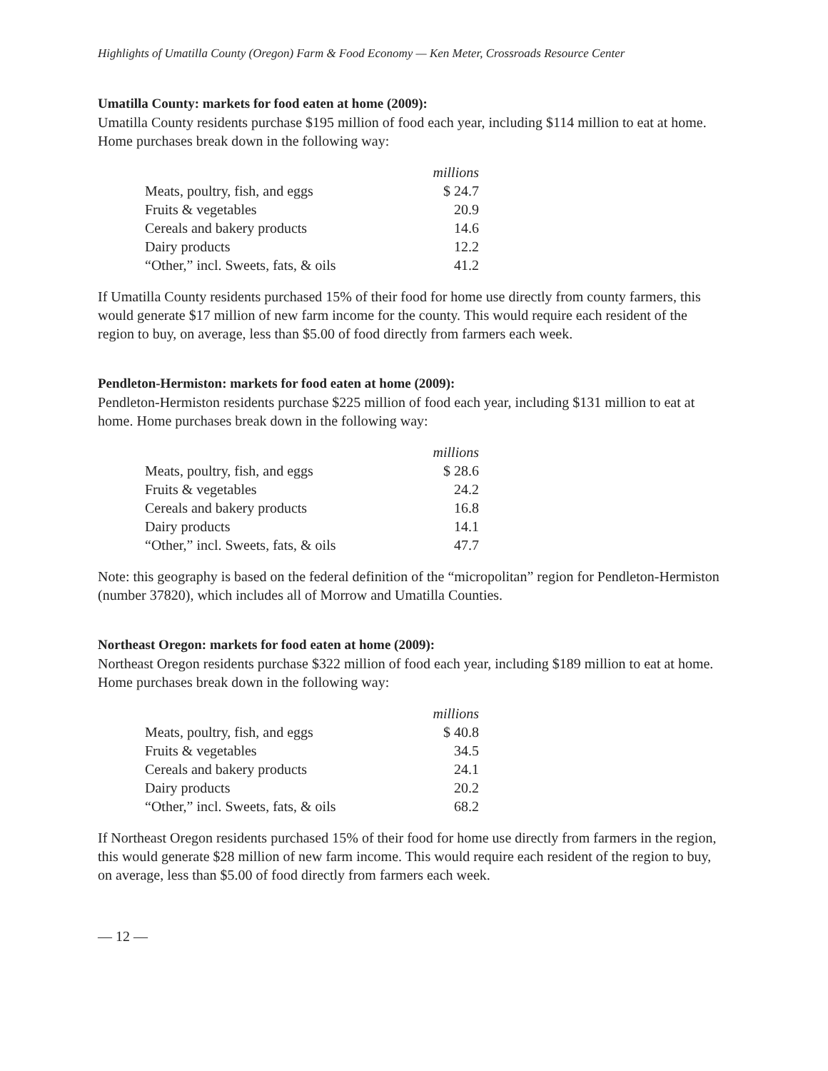Highlights of Umatilla County (Oregon) Farm & Food Economy — Ken Meter, Crossroads Resource Center
Umatilla County: markets for food eaten at home (2009):
Umatilla County residents purchase $195 million of food each year, including $114 million to eat at home. Home purchases break down in the following way:
| | millions |
| Meats, poultry, fish, and eggs | $ 24.7 |
| Fruits & vegetables | 20.9 |
| Cereals and bakery products | 14.6 |
| Dairy products | 12.2 |
| “Other,” incl. Sweets, fats, & oils | 41.2 |
If Umatilla County residents purchased 15% of their food for home use directly from county farmers, this would generate $17 million of new farm income for the county. This would require each resident of the region to buy, on average, less than $5.00 of food directly from farmers each week.
Pendleton-Hermiston: markets for food eaten at home (2009):
Pendleton-Hermiston residents purchase $225 million of food each year, including $131 million to eat at home. Home purchases break down in the following way:
| | millions |
| Meats, poultry, fish, and eggs | $ 28.6 |
| Fruits & vegetables | 24.2 |
| Cereals and bakery products | 16.8 |
| Dairy products | 14.1 |
| “Other,” incl. Sweets, fats, & oils | 47.7 |
Note: this geography is based on the federal definition of the “micropolitan” region for Pendleton-Hermiston (number 37820), which includes all of Morrow and Umatilla Counties.
Northeast Oregon: markets for food eaten at home (2009):
Northeast Oregon residents purchase $322 million of food each year, including $189 million to eat at home. Home purchases break down in the following way:
| | millions |
| Meats, poultry, fish, and eggs | $ 40.8 |
| Fruits & vegetables | 34.5 |
| Cereals and bakery products | 24.1 |
| Dairy products | 20.2 |
| “Other,” incl. Sweets, fats, & oils | 68.2 |
If Northeast Oregon residents purchased 15% of their food for home use directly from farmers in the region, this would generate $28 million of new farm income. This would require each resident of the region to buy, on average, less than $5.00 of food directly from farmers each week.
— 12 —